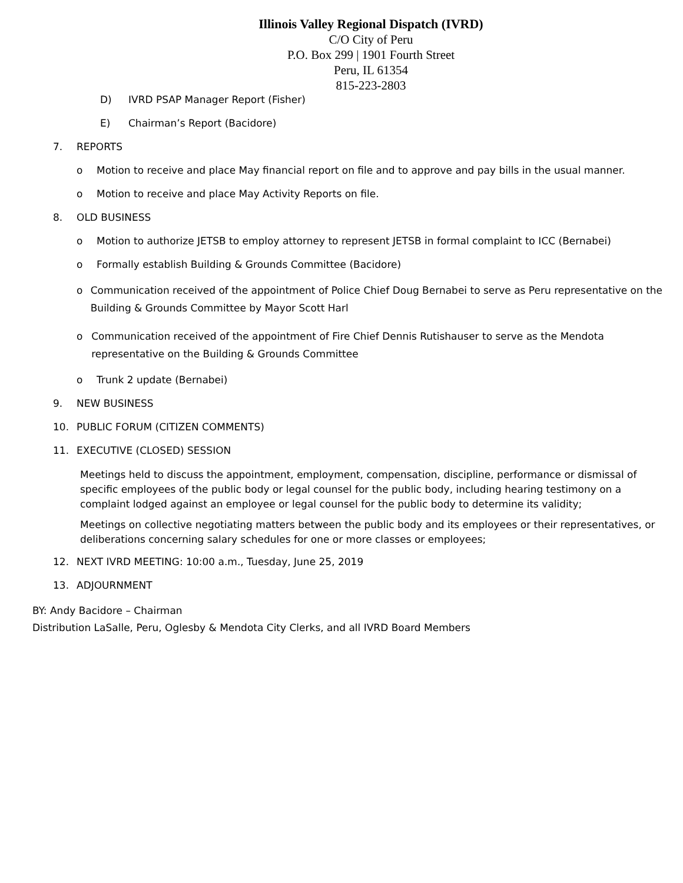Illinois Valley Regional Dispatch (IVRD)
C/O City of Peru
P.O. Box 299 | 1901 Fourth Street
Peru, IL 61354
815-223-2803
D) IVRD PSAP Manager Report (Fisher)
E) Chairman’s Report (Bacidore)
7. REPORTS
o Motion to receive and place May financial report on file and to approve and pay bills in the usual manner.
o Motion to receive and place May Activity Reports on file.
8. OLD BUSINESS
o Motion to authorize JETSB to employ attorney to represent JETSB in formal complaint to ICC (Bernabei)
o Formally establish Building & Grounds Committee (Bacidore)
o Communication received of the appointment of Police Chief Doug Bernabei to serve as Peru representative on the Building & Grounds Committee by Mayor Scott Harl
o Communication received of the appointment of Fire Chief Dennis Rutishauser to serve as the Mendota representative on the Building & Grounds Committee
o Trunk 2 update (Bernabei)
9. NEW BUSINESS
10. PUBLIC FORUM (CITIZEN COMMENTS)
11. EXECUTIVE (CLOSED) SESSION
Meetings held to discuss the appointment, employment, compensation, discipline, performance or dismissal of specific employees of the public body or legal counsel for the public body, including hearing testimony on a complaint lodged against an employee or legal counsel for the public body to determine its validity;
Meetings on collective negotiating matters between the public body and its employees or their representatives, or deliberations concerning salary schedules for one or more classes or employees;
12. NEXT IVRD MEETING: 10:00 a.m., Tuesday, June 25, 2019
13. ADJOURNMENT
BY: Andy Bacidore – Chairman
Distribution LaSalle, Peru, Oglesby & Mendota City Clerks, and all IVRD Board Members